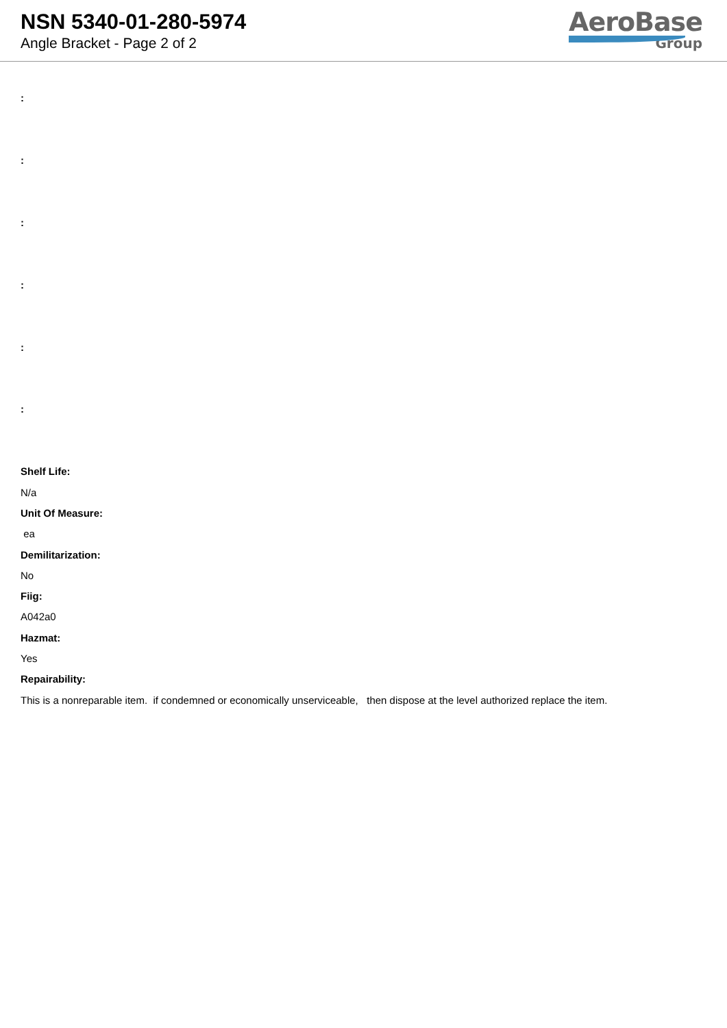NSN 5340-01-280-5974
Angle Bracket - Page 2 of 2
AeroBase
Group
:
:
:
:
:
:
Shelf Life:
N/a
Unit Of Measure:
ea
Demilitarization:
No
Fiig:
A042a0
Hazmat:
Yes
Repairability:
This is a nonreparable item. if condemned or economically unserviceable, then dispose at the level authorized replace the item.